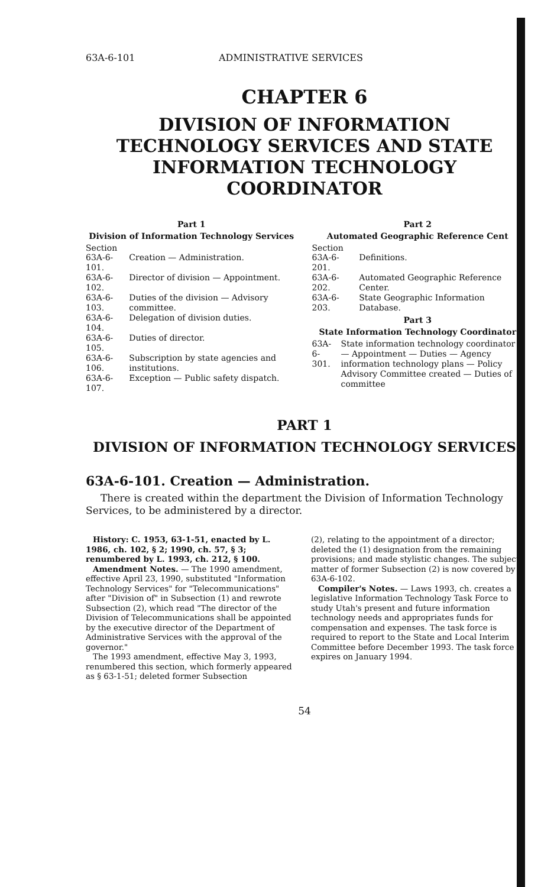63A-6-101 ADMINISTRATIVE SERVICES
CHAPTER 6
DIVISION OF INFORMATION TECHNOLOGY SERVICES AND STATE INFORMATION TECHNOLOGY COORDINATOR
Part 1
Division of Information Technology Services
Section
| 63A-6-101. | Creation — Administration. |
| 63A-6-102. | Director of division — Appointment. |
| 63A-6-103. | Duties of the division — Advisory committee. |
| 63A-6-104. | Delegation of division duties. |
| 63A-6-105. | Duties of director. |
| 63A-6-106. | Subscription by state agencies and institutions. |
| 63A-6-107. | Exception — Public safety dispatch. |
Part 2
Automated Geographic Reference Cent
Section
| 63A-6-201. | Definitions. |
| 63A-6-202. | Automated Geographic Reference Center. |
| 63A-6-203. | State Geographic Information Database. |
Part 3
State Information Technology Coordinator
| 63A-6-301. | State information technology coordinator — Appointment — Duties — Agency information technology plans — Policy Advisory Committee created — Duties of committee |
PART 1
DIVISION OF INFORMATION TECHNOLOGY SERVICES
63A-6-101. Creation — Administration.
There is created within the department the Division of Information Technology Services, to be administered by a director.
History: C. 1953, 63-1-51, enacted by L. 1986, ch. 102, § 2; 1990, ch. 57, § 3; renumbered by L. 1993, ch. 212, § 100.
Amendment Notes. — The 1990 amendment, effective April 23, 1990, substituted "Information Technology Services" for "Telecommunications" after "Division of" in Subsection (1) and rewrote Subsection (2), which read "The director of the Division of Telecommunications shall be appointed by the executive director of the Department of Administrative Services with the approval of the governor."
The 1993 amendment, effective May 3, 1993, renumbered this section, which formerly appeared as § 63-1-51; deleted former Subsection
(2), relating to the appointment of a director; deleted the (1) designation from the remaining provisions; and made stylistic changes. The subject matter of former Subsection (2) is now covered by § 63A-6-102.
Compiler's Notes. — Laws 1993, ch. creates a legislative Information Technology Task Force to study Utah's present and future information technology needs and appropriates funds for compensation and expenses. The task force is required to report to the State and Local Interim Committee before December 1993. The task force expires on January 1994.
54